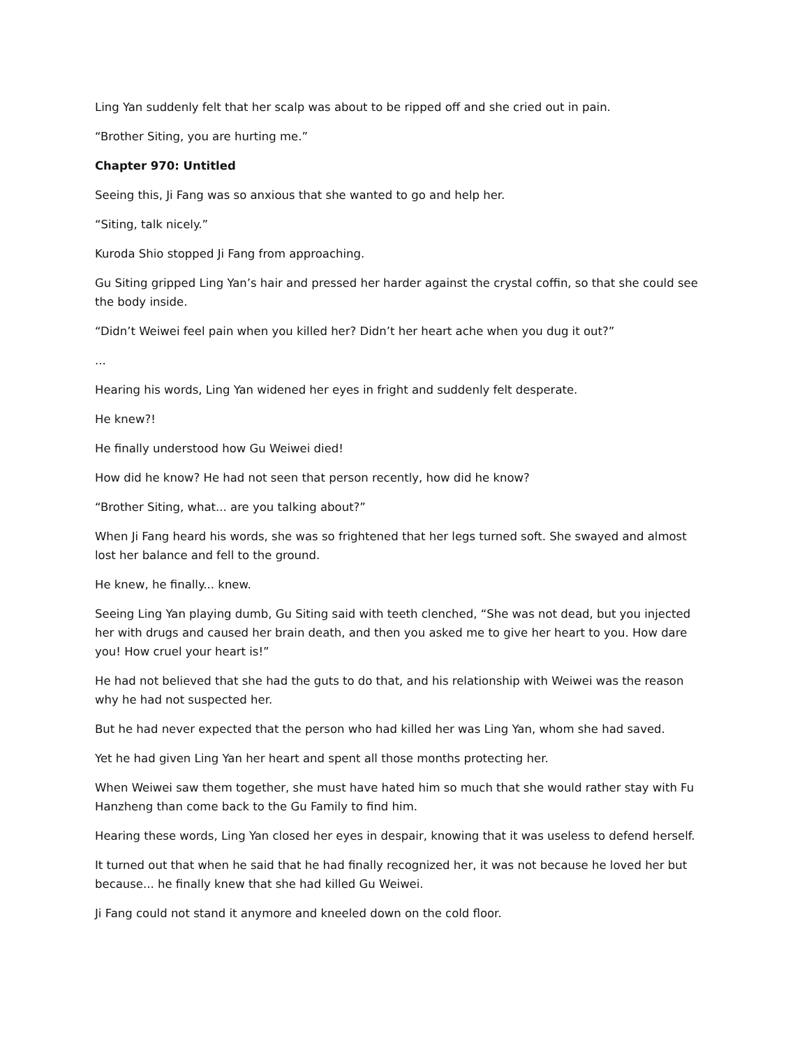Ling Yan suddenly felt that her scalp was about to be ripped off and she cried out in pain.
“Brother Siting, you are hurting me.”
Chapter 970: Untitled
Seeing this, Ji Fang was so anxious that she wanted to go and help her.
“Siting, talk nicely.”
Kuroda Shio stopped Ji Fang from approaching.
Gu Siting gripped Ling Yan’s hair and pressed her harder against the crystal coffin, so that she could see the body inside.
“Didn’t Weiwei feel pain when you killed her? Didn’t her heart ache when you dug it out?”
...
Hearing his words, Ling Yan widened her eyes in fright and suddenly felt desperate.
He knew?!
He finally understood how Gu Weiwei died!
How did he know? He had not seen that person recently, how did he know?
“Brother Siting, what... are you talking about?”
When Ji Fang heard his words, she was so frightened that her legs turned soft. She swayed and almost lost her balance and fell to the ground.
He knew, he finally... knew.
Seeing Ling Yan playing dumb, Gu Siting said with teeth clenched, “She was not dead, but you injected her with drugs and caused her brain death, and then you asked me to give her heart to you. How dare you! How cruel your heart is!”
He had not believed that she had the guts to do that, and his relationship with Weiwei was the reason why he had not suspected her.
But he had never expected that the person who had killed her was Ling Yan, whom she had saved.
Yet he had given Ling Yan her heart and spent all those months protecting her.
When Weiwei saw them together, she must have hated him so much that she would rather stay with Fu Hanzheng than come back to the Gu Family to find him.
Hearing these words, Ling Yan closed her eyes in despair, knowing that it was useless to defend herself.
It turned out that when he said that he had finally recognized her, it was not because he loved her but because... he finally knew that she had killed Gu Weiwei.
Ji Fang could not stand it anymore and kneeled down on the cold floor.